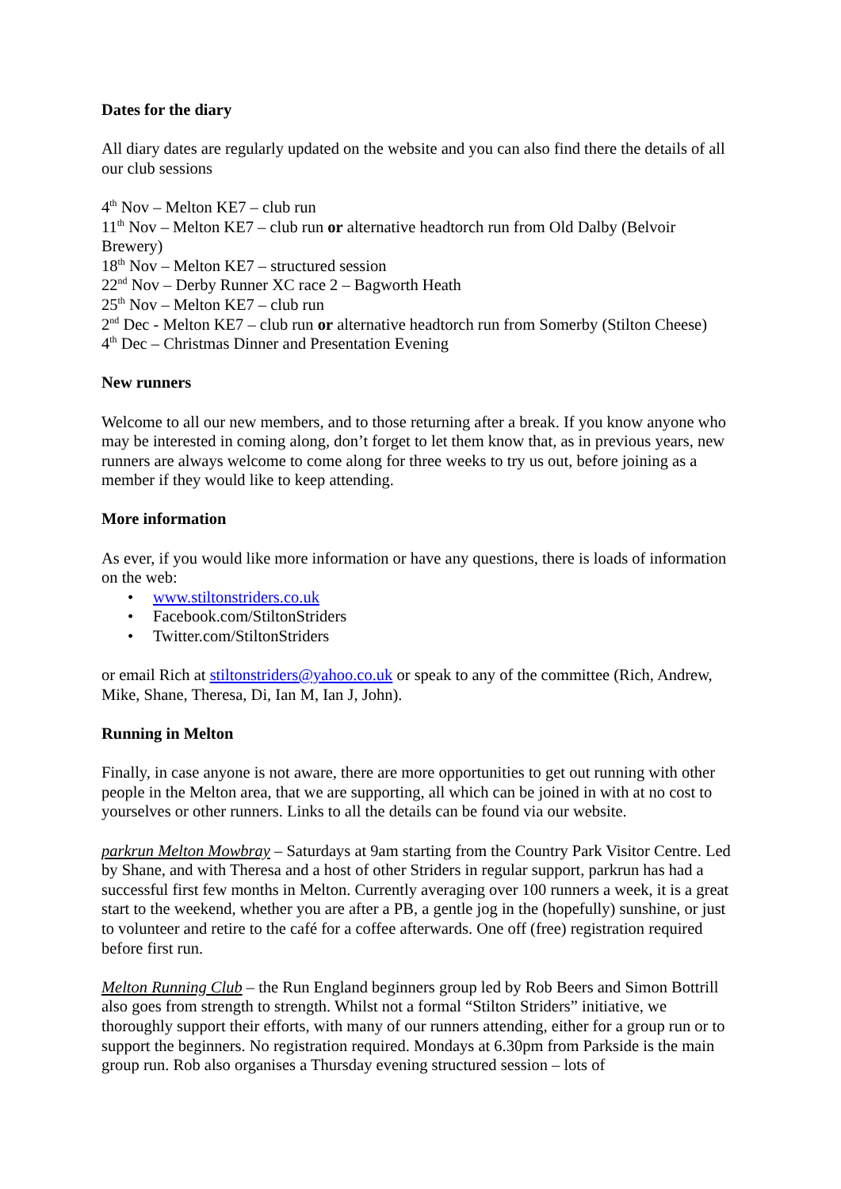Dates for the diary
All diary dates are regularly updated on the website and you can also find there the details of all our club sessions
4<sup>th</sup> Nov – Melton KE7 – club run
11<sup>th</sup> Nov – Melton KE7 – club run or alternative headtorch run from Old Dalby (Belvoir Brewery)
18<sup>th</sup> Nov – Melton KE7 – structured session
22<sup>nd</sup> Nov – Derby Runner XC race 2 – Bagworth Heath
25<sup>th</sup> Nov – Melton KE7 – club run
2<sup>nd</sup> Dec - Melton KE7 – club run or alternative headtorch run from Somerby (Stilton Cheese)
4<sup>th</sup> Dec – Christmas Dinner and Presentation Evening
New runners
Welcome to all our new members, and to those returning after a break. If you know anyone who may be interested in coming along, don’t forget to let them know that, as in previous years, new runners are always welcome to come along for three weeks to try us out, before joining as a member if they would like to keep attending.
More information
As ever, if you would like more information or have any questions, there is loads of information on the web:
www.stiltonstriders.co.uk
Facebook.com/StiltonStriders
Twitter.com/StiltonStriders
or email Rich at stiltonstriders@yahoo.co.uk or speak to any of the committee (Rich, Andrew, Mike, Shane, Theresa, Di, Ian M, Ian J, John).
Running in Melton
Finally, in case anyone is not aware, there are more opportunities to get out running with other people in the Melton area, that we are supporting, all which can be joined in with at no cost to yourselves or other runners. Links to all the details can be found via our website.
parkrun Melton Mowbray – Saturdays at 9am starting from the Country Park Visitor Centre. Led by Shane, and with Theresa and a host of other Striders in regular support, parkrun has had a successful first few months in Melton. Currently averaging over 100 runners a week, it is a great start to the weekend, whether you are after a PB, a gentle jog in the (hopefully) sunshine, or just to volunteer and retire to the café for a coffee afterwards. One off (free) registration required before first run.
Melton Running Club – the Run England beginners group led by Rob Beers and Simon Bottrill also goes from strength to strength. Whilst not a formal “Stilton Striders” initiative, we thoroughly support their efforts, with many of our runners attending, either for a group run or to support the beginners. No registration required. Mondays at 6.30pm from Parkside is the main group run. Rob also organises a Thursday evening structured session – lots of